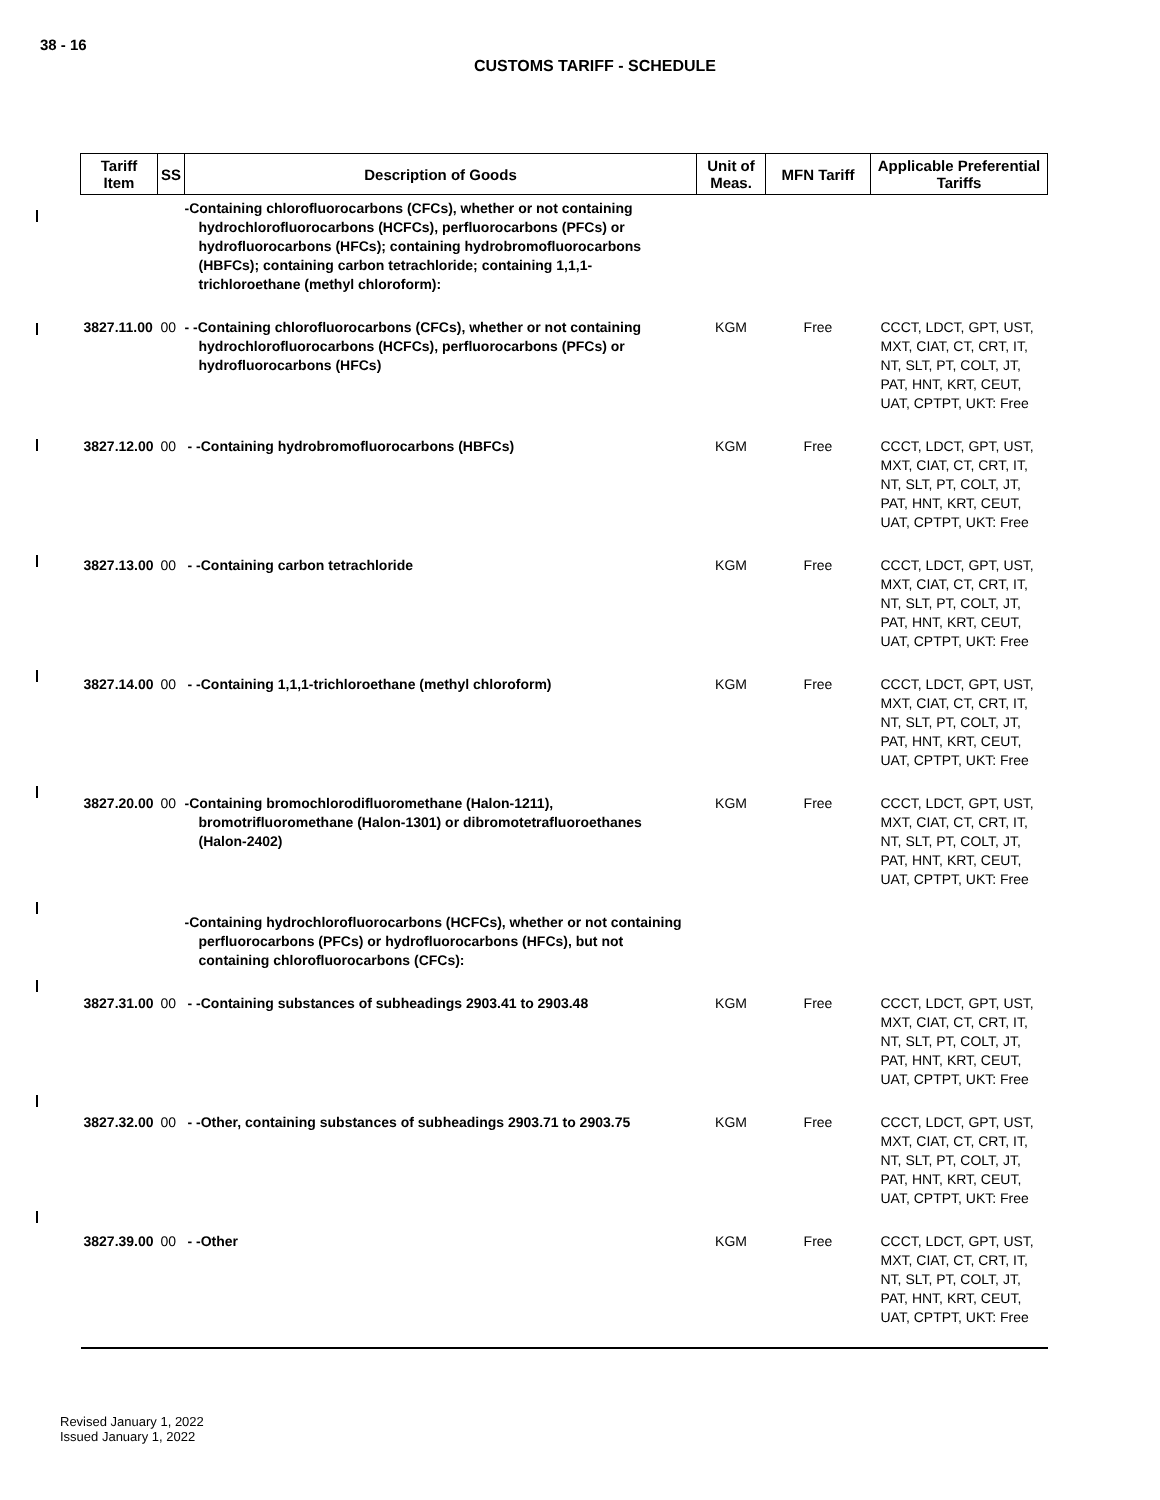38 - 16
CUSTOMS TARIFF - SCHEDULE
| Tariff Item | SS | Description of Goods | Unit of Meas. | MFN Tariff | Applicable Preferential Tariffs |
| --- | --- | --- | --- | --- | --- |
| | | -Containing chlorofluorocarbons (CFCs), whether or not containing hydrochlorofluorocarbons (HCFCs), perfluorocarbons (PFCs) or hydrofluorocarbons (HFCs); containing hydrobromofluorocarbons (HBFCs); containing carbon tetrachloride; containing 1,1,1-trichloroethane (methyl chloroform): | | | |
| 3827.11.00 | 00 | - -Containing chlorofluorocarbons (CFCs), whether or not containing hydrochlorofluorocarbons (HCFCs), perfluorocarbons (PFCs) or hydrofluorocarbons (HFCs) | KGM | Free | CCCT, LDCT, GPT, UST, MXT, CIAT, CT, CRT, IT, NT, SLT, PT, COLT, JT, PAT, HNT, KRT, CEUT, UAT, CPTPT, UKT: Free |
| 3827.12.00 | 00 | - -Containing hydrobromofluorocarbons (HBFCs) | KGM | Free | CCCT, LDCT, GPT, UST, MXT, CIAT, CT, CRT, IT, NT, SLT, PT, COLT, JT, PAT, HNT, KRT, CEUT, UAT, CPTPT, UKT: Free |
| 3827.13.00 | 00 | - -Containing carbon tetrachloride | KGM | Free | CCCT, LDCT, GPT, UST, MXT, CIAT, CT, CRT, IT, NT, SLT, PT, COLT, JT, PAT, HNT, KRT, CEUT, UAT, CPTPT, UKT: Free |
| 3827.14.00 | 00 | - -Containing 1,1,1-trichloroethane (methyl chloroform) | KGM | Free | CCCT, LDCT, GPT, UST, MXT, CIAT, CT, CRT, IT, NT, SLT, PT, COLT, JT, PAT, HNT, KRT, CEUT, UAT, CPTPT, UKT: Free |
| 3827.20.00 | 00 | -Containing bromochlorodifluoromethane (Halon-1211), bromotrifluoromethane (Halon-1301) or dibromotetrafluoroethanes (Halon-2402) | KGM | Free | CCCT, LDCT, GPT, UST, MXT, CIAT, CT, CRT, IT, NT, SLT, PT, COLT, JT, PAT, HNT, KRT, CEUT, UAT, CPTPT, UKT: Free |
| | | -Containing hydrochlorofluorocarbons (HCFCs), whether or not containing perfluorocarbons (PFCs) or hydrofluorocarbons (HFCs), but not containing chlorofluorocarbons (CFCs): | | | |
| 3827.31.00 | 00 | - -Containing substances of subheadings 2903.41 to 2903.48 | KGM | Free | CCCT, LDCT, GPT, UST, MXT, CIAT, CT, CRT, IT, NT, SLT, PT, COLT, JT, PAT, HNT, KRT, CEUT, UAT, CPTPT, UKT: Free |
| 3827.32.00 | 00 | - -Other, containing substances of subheadings 2903.71 to 2903.75 | KGM | Free | CCCT, LDCT, GPT, UST, MXT, CIAT, CT, CRT, IT, NT, SLT, PT, COLT, JT, PAT, HNT, KRT, CEUT, UAT, CPTPT, UKT: Free |
| 3827.39.00 | 00 | - -Other | KGM | Free | CCCT, LDCT, GPT, UST, MXT, CIAT, CT, CRT, IT, NT, SLT, PT, COLT, JT, PAT, HNT, KRT, CEUT, UAT, CPTPT, UKT: Free |
Revised January 1, 2022
Issued January 1, 2022